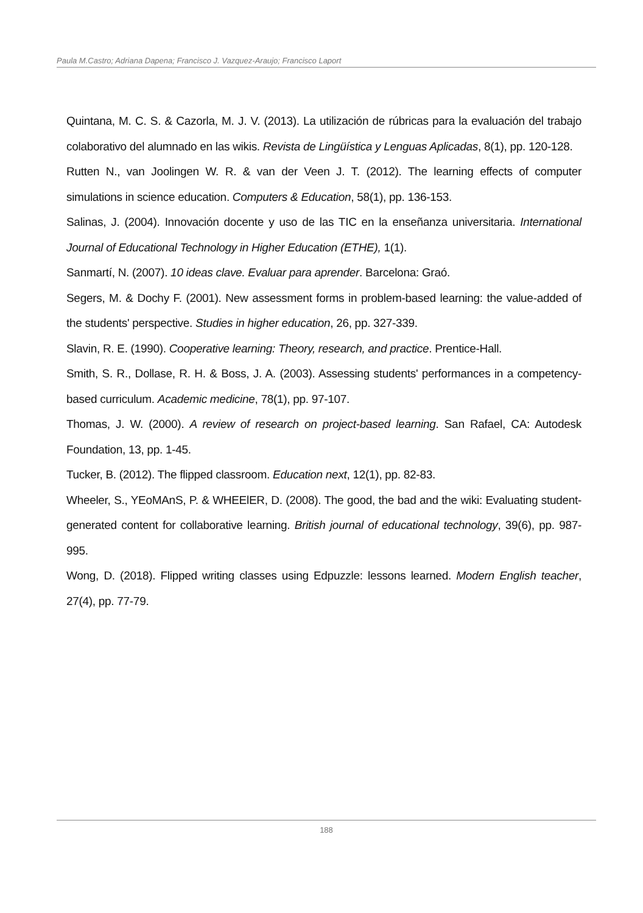Paula M.Castro; Adriana Dapena; Francisco J. Vazquez-Araujo; Francisco Laport
Quintana, M. C. S. & Cazorla, M. J. V. (2013). La utilización de rúbricas para la evaluación del trabajo colaborativo del alumnado en las wikis. Revista de Lingüística y Lenguas Aplicadas, 8(1), pp. 120-128.
Rutten N., van Joolingen W. R. & van der Veen J. T. (2012). The learning effects of computer simulations in science education. Computers & Education, 58(1), pp. 136-153.
Salinas, J. (2004). Innovación docente y uso de las TIC en la enseñanza universitaria. International Journal of Educational Technology in Higher Education (ETHE), 1(1).
Sanmartí, N. (2007). 10 ideas clave. Evaluar para aprender. Barcelona: Graó.
Segers, M. & Dochy F. (2001). New assessment forms in problem-based learning: the value-added of the students' perspective. Studies in higher education, 26, pp. 327-339.
Slavin, R. E. (1990). Cooperative learning: Theory, research, and practice. Prentice-Hall.
Smith, S. R., Dollase, R. H. & Boss, J. A. (2003). Assessing students' performances in a competency-based curriculum. Academic medicine, 78(1), pp. 97-107.
Thomas, J. W. (2000). A review of research on project-based learning. San Rafael, CA: Autodesk Foundation, 13, pp. 1-45.
Tucker, B. (2012). The flipped classroom. Education next, 12(1), pp. 82-83.
Wheeler, S., YEoMAnS, P. & WHEElER, D. (2008). The good, the bad and the wiki: Evaluating student-generated content for collaborative learning. British journal of educational technology, 39(6), pp. 987-995.
Wong, D. (2018). Flipped writing classes using Edpuzzle: lessons learned. Modern English teacher, 27(4), pp. 77-79.
188